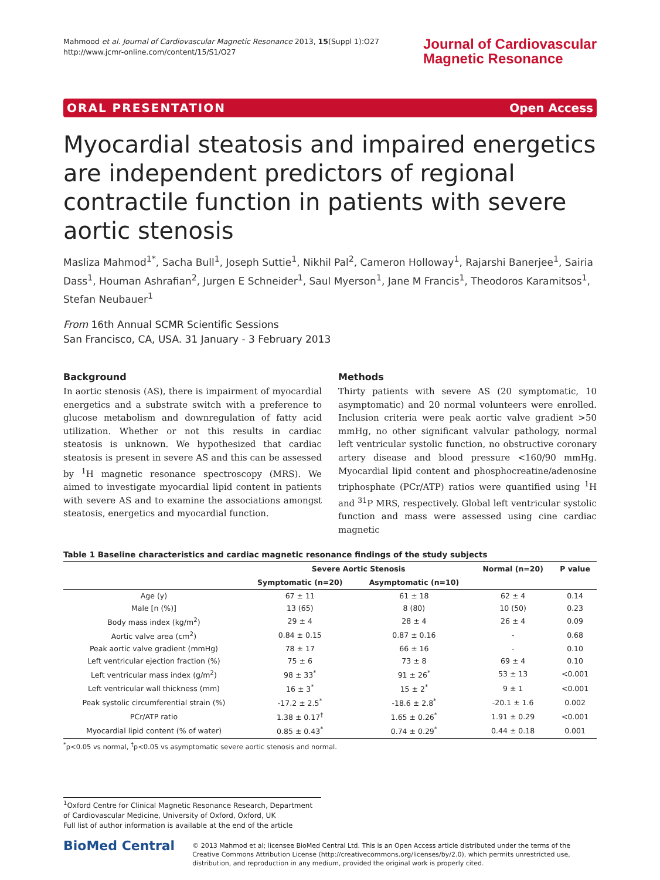Mahmood et al. Journal of Cardiovascular Magnetic Resonance 2013, 15(Suppl 1):O27
http://www.jcmr-online.com/content/15/S1/O27
Journal of Cardiovascular
Magnetic Resonance
ORAL PRESENTATION Open Access
Myocardial steatosis and impaired energetics are independent predictors of regional contractile function in patients with severe aortic stenosis
Masliza Mahmod<sup>1*</sup>, Sacha Bull<sup>1</sup>, Joseph Suttie<sup>1</sup>, Nikhil Pal<sup>2</sup>, Cameron Holloway<sup>1</sup>, Rajarshi Banerjee<sup>1</sup>, Sairia Dass<sup>1</sup>, Houman Ashrafian<sup>2</sup>, Jurgen E Schneider<sup>1</sup>, Saul Myerson<sup>1</sup>, Jane M Francis<sup>1</sup>, Theodoros Karamitsos<sup>1</sup>, Stefan Neubauer<sup>1</sup>
From 16th Annual SCMR Scientific Sessions
San Francisco, CA, USA. 31 January - 3 February 2013
Background
In aortic stenosis (AS), there is impairment of myocardial energetics and a substrate switch with a preference to glucose metabolism and downregulation of fatty acid utilization. Whether or not this results in cardiac steatosis is unknown. We hypothesized that cardiac steatosis is present in severe AS and this can be assessed by <sup>1</sup>H magnetic resonance spectroscopy (MRS). We aimed to investigate myocardial lipid content in patients with severe AS and to examine the associations amongst steatosis, energetics and myocardial function.
Methods
Thirty patients with severe AS (20 symptomatic, 10 asymptomatic) and 20 normal volunteers were enrolled. Inclusion criteria were peak aortic valve gradient >50 mmHg, no other significant valvular pathology, normal left ventricular systolic function, no obstructive coronary artery disease and blood pressure <160/90 mmHg. Myocardial lipid content and phosphocreatine/adenosine triphosphate (PCr/ATP) ratios were quantified using <sup>1</sup>H and <sup>31</sup>P MRS, respectively. Global left ventricular systolic function and mass were assessed using cine cardiac magnetic
Table 1 Baseline characteristics and cardiac magnetic resonance findings of the study subjects
| | Severe Aortic Stenosis | | Normal (n=20) | P value |
| --- | --- | --- | --- | --- |
| | Symptomatic (n=20) | Asymptomatic (n=10) | | |
| Age (y) | 67 ± 11 | 61 ± 18 | 62 ± 4 | 0.14 |
| Male [n (%)] | 13 (65) | 8 (80) | 10 (50) | 0.23 |
| Body mass index (kg/m<sup>2</sup>) | 29 ± 4 | 28 ± 4 | 26 ± 4 | 0.09 |
| Aortic valve area (cm<sup>2</sup>) | 0.84 ± 0.15 | 0.87 ± 0.16 | - | 0.68 |
| Peak aortic valve gradient (mmHg) | 78 ± 17 | 66 ± 16 | - | 0.10 |
| Left ventricular ejection fraction (%) | 75 ± 6 | 73 ± 8 | 69 ± 4 | 0.10 |
| Left ventricular mass index (g/m<sup>2</sup>) | 98 ± 33<sup>*</sup> | 91 ± 26<sup>*</sup> | 53 ± 13 | <0.001 |
| Left ventricular wall thickness (mm) | 16 ± 3<sup>*</sup> | 15 ± 2<sup>*</sup> | 9 ± 1 | <0.001 |
| Peak systolic circumferential strain (%) | -17.2 ± 2.5<sup>*</sup> | -18.6 ± 2.8<sup>*</sup> | -20.1 ± 1.6 | 0.002 |
| PCr/ATP ratio | 1.38 ± 0.17<sup>†</sup> | 1.65 ± 0.26<sup>*</sup> | 1.91 ± 0.29 | <0.001 |
| Myocardial lipid content (% of water) | 0.85 ± 0.43<sup>*</sup> | 0.74 ± 0.29<sup>*</sup> | 0.44 ± 0.18 | 0.001 |
<sup>*</sup> p<0.05 vs normal, <sup>†</sup>p<0.05 vs asymptomatic severe aortic stenosis and normal.
<sup>1</sup> Oxford Centre for Clinical Magnetic Resonance Research, Department of Cardiovascular Medicine, University of Oxford, Oxford, UK
Full list of author information is available at the end of the article
BioMed Central
© 2013 Mahmod et al; licensee BioMed Central Ltd. This is an Open Access article distributed under the terms of the Creative Commons Attribution License (http://creativecommons.org/licenses/by/2.0), which permits unrestricted use, distribution, and reproduction in any medium, provided the original work is properly cited.